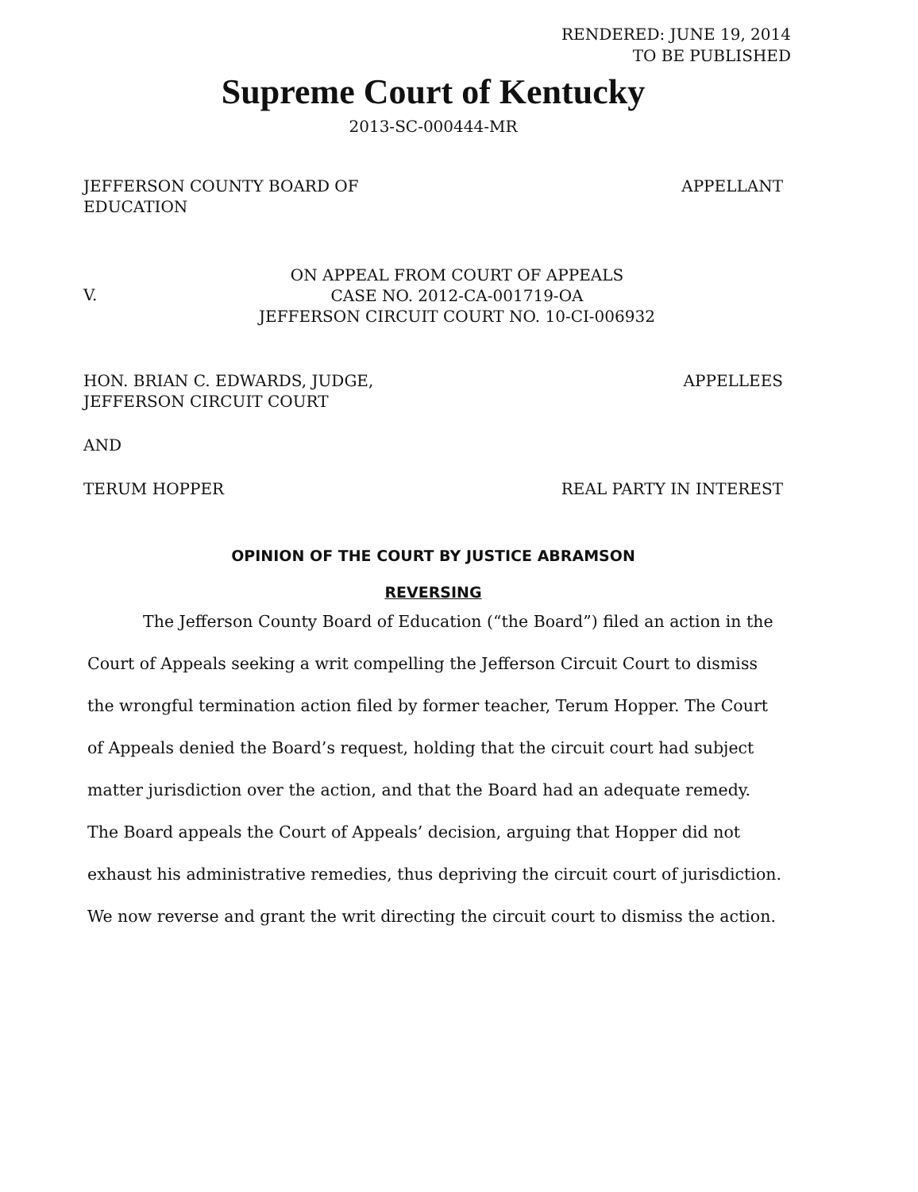RENDERED: JUNE 19, 2014
TO BE PUBLISHED
Supreme Court of Kentucky
2013-SC-000444-MR
JEFFERSON COUNTY BOARD OF
EDUCATION
APPELLANT
V.
ON APPEAL FROM COURT OF APPEALS
CASE NO. 2012-CA-001719-OA
JEFFERSON CIRCUIT COURT NO. 10-CI-006932
HON. BRIAN C. EDWARDS, JUDGE,
JEFFERSON CIRCUIT COURT
APPELLEES
AND
TERUM HOPPER REAL PARTY IN INTEREST
OPINION OF THE COURT BY JUSTICE ABRAMSON
REVERSING
The Jefferson County Board of Education (“the Board”) filed an action in the Court of Appeals seeking a writ compelling the Jefferson Circuit Court to dismiss the wrongful termination action filed by former teacher, Terum Hopper. The Court of Appeals denied the Board’s request, holding that the circuit court had subject matter jurisdiction over the action, and that the Board had an adequate remedy. The Board appeals the Court of Appeals’ decision, arguing that Hopper did not exhaust his administrative remedies, thus depriving the circuit court of jurisdiction. We now reverse and grant the writ directing the circuit court to dismiss the action.